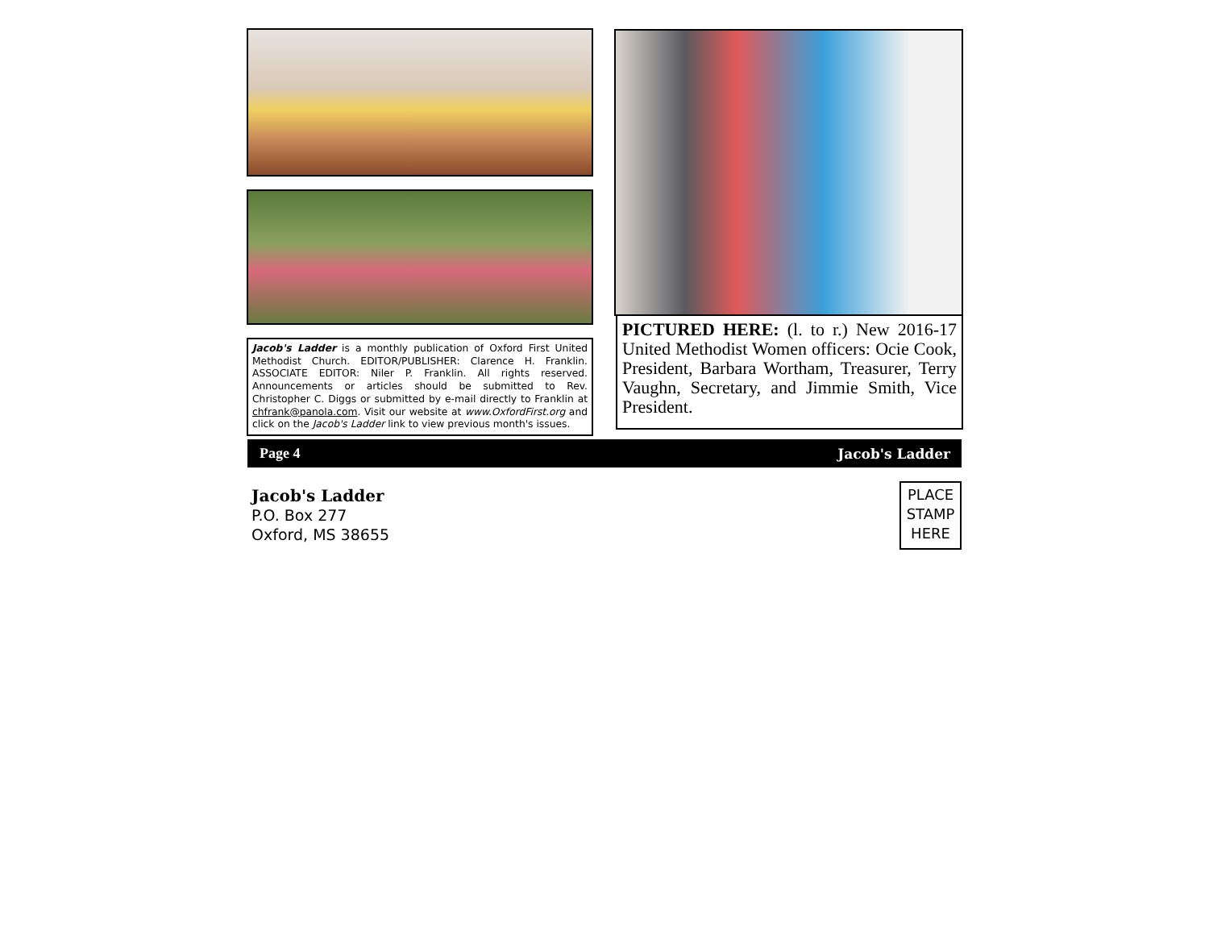Jacob's Ladder is a monthly publication of Oxford First United Methodist Church. EDITOR/PUBLISHER: Clarence H. Franklin. ASSOCIATE EDITOR: Niler P. Franklin. All rights reserved. Announcements or articles should be submitted to Rev. Christopher C. Diggs or submitted by e-mail directly to Franklin at chfrank@panola.com. Visit our website at www.OxfordFirst.org and click on the Jacob's Ladder link to view previous month's issues.
PICTURED HERE: (l. to r.) New 2016-17 United Methodist Women officers: Ocie Cook, President, Barbara Wortham, Treasurer, Terry Vaughn, Secretary, and Jimmie Smith, Vice President.
Page 4 Jacob's Ladder
Jacob's Ladder
P.O. Box 277
Oxford, MS 38655
PLACE
STAMP
HERE